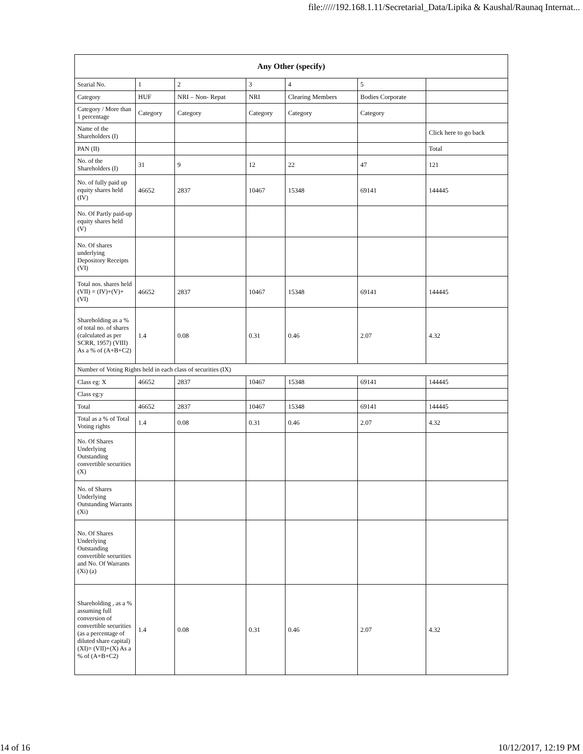file://///192.168.1.11/Secretarial_Data/Lipika & Kaushal/Raunaq Internat...
| Any Other (specify) | | | | | | |
| --- | --- | --- | --- | --- | --- | --- |
| Searial No. | 1 | 2 | 3 | 4 | 5 | |
| Category | HUF | NRI – Non- Repat | NRI | Clearing Members | Bodies Corporate | |
| Category / More than 1 percentage | Category | Category | Category | Category | Category | |
| Name of the Shareholders (I) | | | | | | Click here to go back |
| PAN (II) | | | | | | Total |
| No. of the Shareholders (I) | 31 | 9 | 12 | 22 | 47 | 121 |
| No. of fully paid up equity shares held (IV) | 46652 | 2837 | 10467 | 15348 | 69141 | 144445 |
| No. Of Partly paid-up equity shares held (V) | | | | | | |
| No. Of shares underlying Depository Receipts (VI) | | | | | | |
| Total nos. shares held (VII) = (IV)+(V)+ (VI) | 46652 | 2837 | 10467 | 15348 | 69141 | 144445 |
| Shareholding as a % of total no. of shares (calculated as per SCRR, 1957) (VIII) As a % of (A+B+C2) | 1.4 | 0.08 | 0.31 | 0.46 | 2.07 | 4.32 |
| Number of Voting Rights held in each class of securities (IX) | | | | | | |
| Class eg: X | 46652 | 2837 | 10467 | 15348 | 69141 | 144445 |
| Class eg:y | | | | | | |
| Total | 46652 | 2837 | 10467 | 15348 | 69141 | 144445 |
| Total as a % of Total Voting rights | 1.4 | 0.08 | 0.31 | 0.46 | 2.07 | 4.32 |
| No. Of Shares Underlying Outstanding convertible securities (X) | | | | | | |
| No. of Shares Underlying Outstanding Warrants (Xi) | | | | | | |
| No. Of Shares Underlying Outstanding convertible securities and No. Of Warrants (Xi) (a) | | | | | | |
| Shareholding , as a % assuming full conversion of convertible securities (as a percentage of diluted share capital) (XI)= (VII)+(X) As a % of (A+B+C2) | 1.4 | 0.08 | 0.31 | 0.46 | 2.07 | 4.32 |
14 of 16 10/12/2017, 12:19 PM